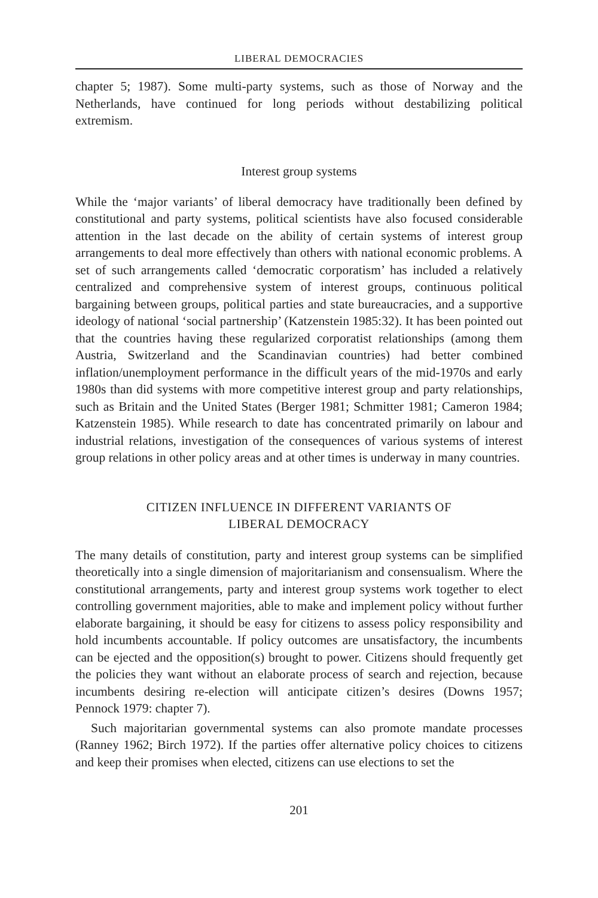LIBERAL DEMOCRACIES
chapter 5; 1987). Some multi-party systems, such as those of Norway and the Netherlands, have continued for long periods without destabilizing political extremism.
Interest group systems
While the ‘major variants’ of liberal democracy have traditionally been defined by constitutional and party systems, political scientists have also focused considerable attention in the last decade on the ability of certain systems of interest group arrangements to deal more effectively than others with national economic problems. A set of such arrangements called ‘democratic corporatism’ has included a relatively centralized and comprehensive system of interest groups, continuous political bargaining between groups, political parties and state bureaucracies, and a supportive ideology of national ‘social partnership’ (Katzenstein 1985:32). It has been pointed out that the countries having these regularized corporatist relationships (among them Austria, Switzerland and the Scandinavian countries) had better combined inflation/unemployment performance in the difficult years of the mid-1970s and early 1980s than did systems with more competitive interest group and party relationships, such as Britain and the United States (Berger 1981; Schmitter 1981; Cameron 1984; Katzenstein 1985). While research to date has concentrated primarily on labour and industrial relations, investigation of the consequences of various systems of interest group relations in other policy areas and at other times is underway in many countries.
CITIZEN INFLUENCE IN DIFFERENT VARIANTS OF
LIBERAL DEMOCRACY
The many details of constitution, party and interest group systems can be simplified theoretically into a single dimension of majoritarianism and consensualism. Where the constitutional arrangements, party and interest group systems work together to elect controlling government majorities, able to make and implement policy without further elaborate bargaining, it should be easy for citizens to assess policy responsibility and hold incumbents accountable. If policy outcomes are unsatisfactory, the incumbents can be ejected and the opposition(s) brought to power. Citizens should frequently get the policies they want without an elaborate process of search and rejection, because incumbents desiring re-election will anticipate citizen’s desires (Downs 1957; Pennock 1979: chapter 7).
Such majoritarian governmental systems can also promote mandate processes (Ranney 1962; Birch 1972). If the parties offer alternative policy choices to citizens and keep their promises when elected, citizens can use elections to set the
201